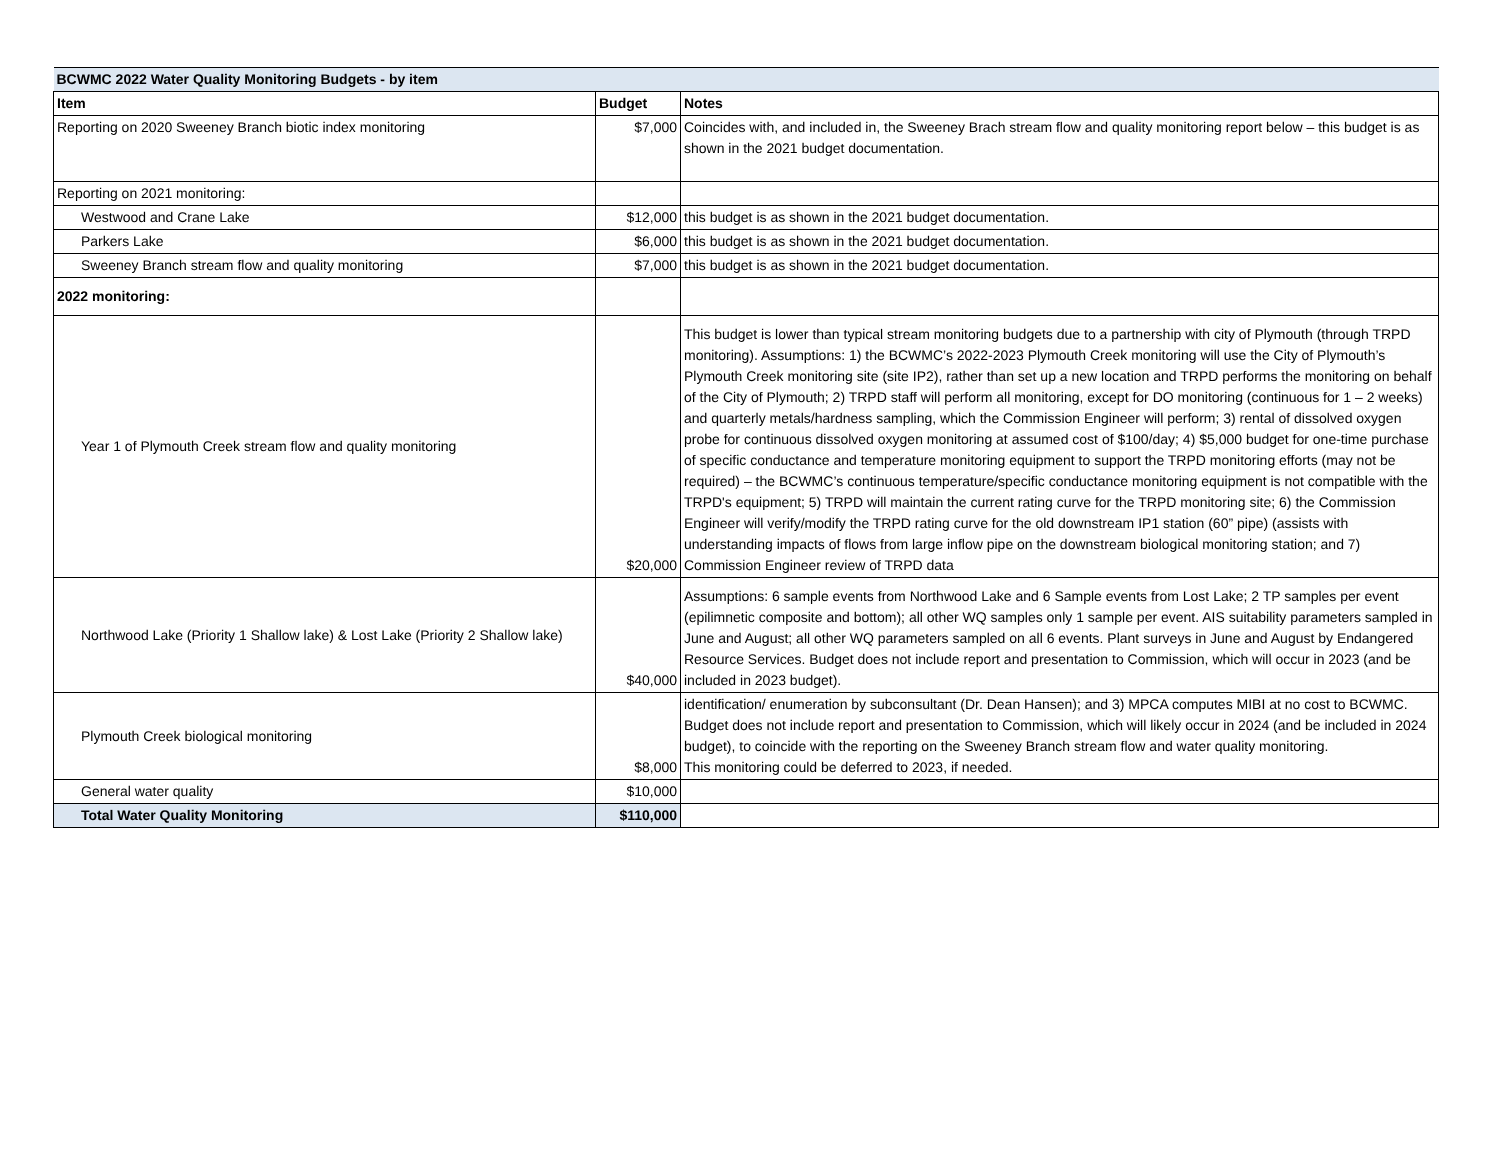| BCWMC 2022 Water Quality Monitoring Budgets - by item | | |
| Item | Budget | Notes |
| Reporting on 2020 Sweeney Branch biotic index monitoring | $7,000 | Coincides with, and included in, the Sweeney Brach stream flow and quality monitoring report below – this budget is as shown in the 2021 budget documentation. |
| Reporting on 2021 monitoring: | | |
| Westwood and Crane Lake | $12,000 | this budget is as shown in the 2021 budget documentation. |
| Parkers Lake | $6,000 | this budget is as shown in the 2021 budget documentation. |
| Sweeney Branch stream flow and quality monitoring | $7,000 | this budget is as shown in the 2021 budget documentation. |
| 2022 monitoring: | | |
| Year 1 of Plymouth Creek stream flow and quality monitoring | $20,000 | This budget is lower than typical stream monitoring budgets due to a partnership with city of Plymouth (through TRPD monitoring). Assumptions: 1) the BCWMC’s 2022-2023 Plymouth Creek monitoring will use the City of Plymouth’s Plymouth Creek monitoring site (site IP2), rather than set up a new location and TRPD performs the monitoring on behalf of the City of Plymouth; 2) TRPD staff will perform all monitoring, except for DO monitoring (continuous for 1 – 2 weeks) and quarterly metals/hardness sampling, which the Commission Engineer will perform; 3) rental of dissolved oxygen probe for continuous dissolved oxygen monitoring at assumed cost of $100/day; 4) $5,000 budget for one-time purchase of specific conductance and temperature monitoring equipment to support the TRPD monitoring efforts (may not be required) – the BCWMC’s continuous temperature/specific conductance monitoring equipment is not compatible with the TRPD's equipment; 5) TRPD will maintain the current rating curve for the TRPD monitoring site; 6) the Commission Engineer will verify/modify the TRPD rating curve for the old downstream IP1 station (60” pipe) (assists with understanding impacts of flows from large inflow pipe on the downstream biological monitoring station; and 7) Commission Engineer review of TRPD data |
| Northwood Lake (Priority 1 Shallow lake) & Lost Lake (Priority 2 Shallow lake) | $40,000 | Assumptions: 6 sample events from Northwood Lake and 6 Sample events from Lost Lake; 2 TP samples per event (epilimnetic composite and bottom); all other WQ samples only 1 sample per event. AIS suitability parameters sampled in June and August; all other WQ parameters sampled on all 6 events. Plant surveys in June and August by Endangered Resource Services. Budget does not include report and presentation to Commission, which will occur in 2023 (and be included in 2023 budget). |
| Plymouth Creek biological monitoring | $8,000 | identification/ enumeration by subconsultant (Dr. Dean Hansen); and 3) MPCA computes MIBI at no cost to BCWMC. Budget does not include report and presentation to Commission, which will likely occur in 2024 (and be included in 2024 budget), to coincide with the reporting on the Sweeney Branch stream flow and water quality monitoring. This monitoring could be deferred to 2023, if needed. |
| General water quality | $10,000 | |
| Total Water Quality Monitoring | $110,000 | |